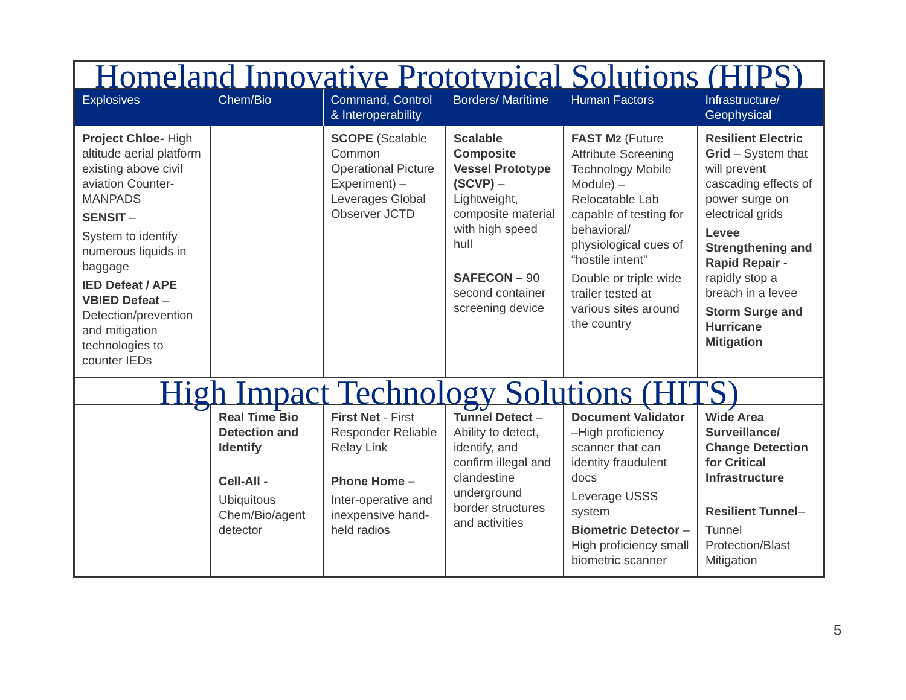| Homeland Innovative Prototypical Solutions (HIPS) | | | | | |
| Explosives | Chem/Bio | Command, Control & Interoperability | Borders/ Maritime | Human Factors | Infrastructure/ Geophysical |
| Project Chloe- High altitude aerial platform existing above civil aviation Counter-MANPADS SENSIT – System to identify numerous liquids in baggage IED Defeat / APE VBIED Defeat – Detection/prevention and mitigation technologies to counter IEDs | | SCOPE (Scalable Common Operational Picture Experiment) – Leverages Global Observer JCTD | Scalable Composite Vessel Prototype (SCVP) – Lightweight, composite material with high speed hull SAFECON – 90 second container screening device | FAST M 2 (Future Attribute Screening Technology Mobile Module) – Relocatable Lab capable of testing for behavioral/ physiological cues of “hostile intent” Double or triple wide trailer tested at various sites around the country | Resilient Electric Grid – System that will prevent cascading effects of power surge on electrical grids Levee Strengthening and Rapid Repair - rapidly stop a breach in a levee Storm Surge and Hurricane Mitigation |
| High Impact Technology Solutions (HITS) | | | | | |
| | Real Time Bio Detection and Identify Cell-All - Ubiquitous Chem/Bio/agent detector | First Net - First Responder Reliable Relay Link Phone Home – Inter-operative and inexpensive hand-held radios | Tunnel Detect – Ability to detect, identify, and confirm illegal and clandestine underground border structures and activities | Document Validator –High proficiency scanner that can identity fraudulent docs Leverage USSS system Biometric Detector – High proficiency small biometric scanner | Wide Area Surveillance/ Change Detection for Critical Infrastructure Resilient Tunnel – Tunnel Protection/Blast Mitigation |
5